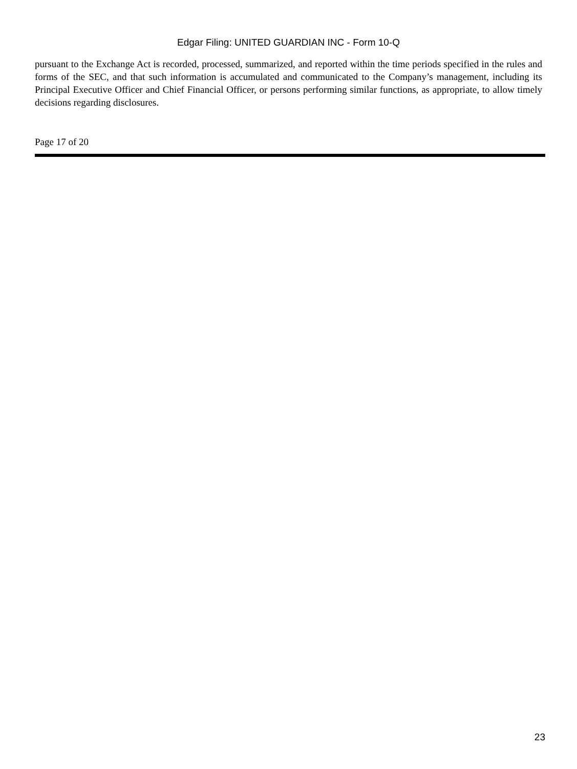Edgar Filing: UNITED GUARDIAN INC - Form 10-Q
pursuant to the Exchange Act is recorded, processed, summarized, and reported within the time periods specified in the rules and forms of the SEC, and that such information is accumulated and communicated to the Company’s management, including its Principal Executive Officer and Chief Financial Officer, or persons performing similar functions, as appropriate, to allow timely decisions regarding disclosures.
Page 17 of 20
23